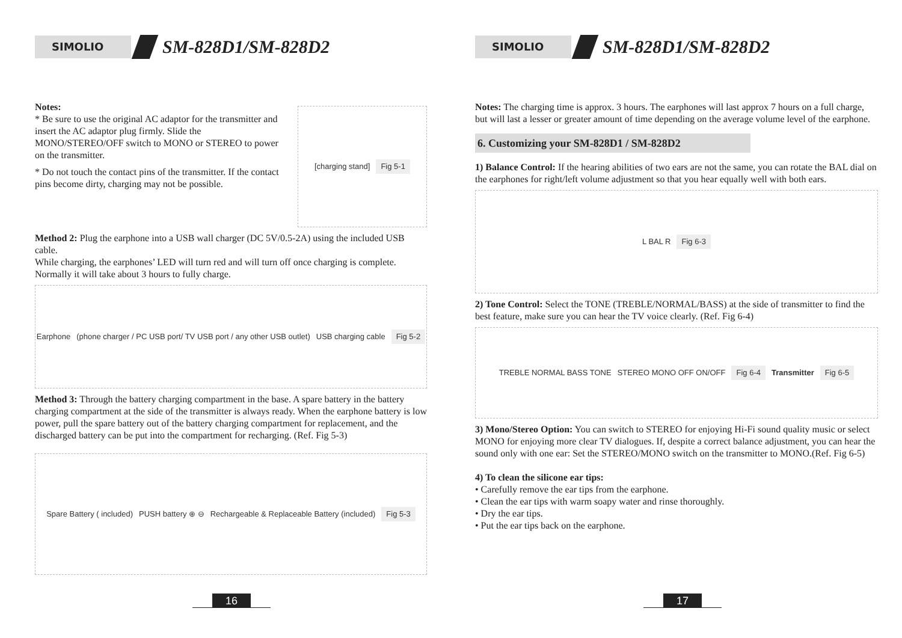SIMOLIO
SM-828D1/SM-828D2
Notes:
* Be sure to use the original AC adaptor for the transmitter and insert the AC adaptor plug firmly. Slide the MONO/STEREO/OFF switch to MONO or STEREO to power on the transmitter.
* Do not touch the contact pins of the transmitter. If the contact pins become dirty, charging may not be possible.
[charging stand] Fig 5-1
Method 2: Plug the earphone into a USB wall charger (DC 5V/0.5-2A) using the included USB cable.
While charging, the earphones’ LED will turn red and will turn off once charging is complete. Normally it will take about 3 hours to fully charge.
Earphone (phone charger / PC USB port/ TV USB port / any other USB outlet) USB charging cable Fig 5-2
Method 3: Through the battery charging compartment in the base. A spare battery in the battery charging compartment at the side of the transmitter is always ready. When the earphone battery is low power, pull the spare battery out of the battery charging compartment for replacement, and the discharged battery can be put into the compartment for recharging. (Ref. Fig 5-3)
Spare Battery ( included) PUSH battery ⊕ ⊖ Rechargeable & Replaceable Battery (included) Fig 5-3
16
SIMOLIO
SM-828D1/SM-828D2
Notes: The charging time is approx. 3 hours. The earphones will last approx 7 hours on a full charge, but will last a lesser or greater amount of time depending on the average volume level of the earphone.
6. Customizing your SM-828D1 / SM-828D2
1) Balance Control: If the hearing abilities of two ears are not the same, you can rotate the BAL dial on the earphones for right/left volume adjustment so that you hear equally well with both ears.
L BAL R Fig 6-3
2) Tone Control: Select the TONE (TREBLE/NORMAL/BASS) at the side of transmitter to find the best feature, make sure you can hear the TV voice clearly. (Ref. Fig 6-4)
TREBLE NORMAL BASS TONE STEREO MONO OFF ON/OFF Fig 6-4 Transmitter Fig 6-5
3) Mono/Stereo Option: You can switch to STEREO for enjoying Hi-Fi sound quality music or select MONO for enjoying more clear TV dialogues. If, despite a correct balance adjustment, you can hear the sound only with one ear: Set the STEREO/MONO switch on the transmitter to MONO.(Ref. Fig 6-5)
4) To clean the silicone ear tips:
• Carefully remove the ear tips from the earphone.
• Clean the ear tips with warm soapy water and rinse thoroughly.
• Dry the ear tips.
• Put the ear tips back on the earphone.
17